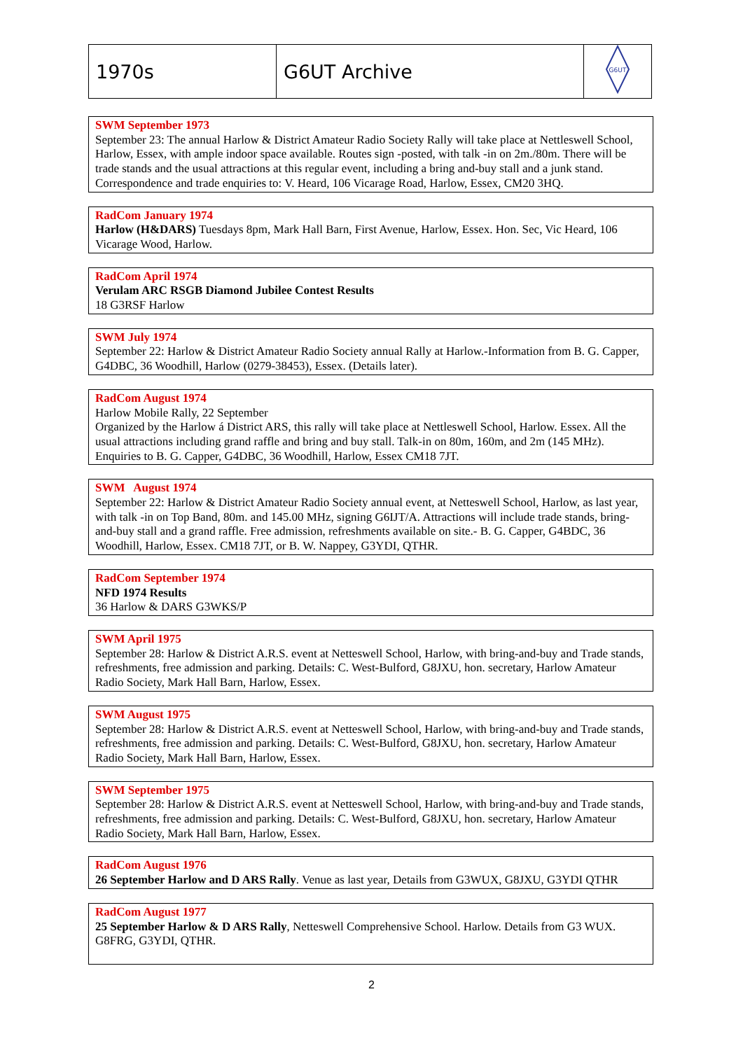| 1970s | G6UT Archive | G6UT |
SWM September 1973
September 23: The annual Harlow & District Amateur Radio Society Rally will take place at Nettleswell School, Harlow, Essex, with ample indoor space available. Routes sign -posted, with talk -in on 2m./80m. There will be trade stands and the usual attractions at this regular event, including a bring and-buy stall and a junk stand. Correspondence and trade enquiries to: V. Heard, 106 Vicarage Road, Harlow, Essex, CM20 3HQ.
RadCom January 1974
Harlow (H&DARS) Tuesdays 8pm, Mark Hall Barn, First Avenue, Harlow, Essex. Hon. Sec, Vic Heard, 106 Vicarage Wood, Harlow.
RadCom April 1974
Verulam ARC RSGB Diamond Jubilee Contest Results
18 G3RSF Harlow
SWM July 1974
September 22: Harlow & District Amateur Radio Society annual Rally at Harlow.-Information from B. G. Capper, G4DBC, 36 Woodhill, Harlow (0279-38453), Essex. (Details later).
RadCom August 1974
Harlow Mobile Rally, 22 September
Organized by the Harlow á District ARS, this rally will take place at Nettleswell School, Harlow. Essex. All the usual attractions including grand raffle and bring and buy stall. Talk-in on 80m, 160m, and 2m (145 MHz). Enquiries to B. G. Capper, G4DBC, 36 Woodhill, Harlow, Essex CM18 7JT.
SWM August 1974
September 22: Harlow & District Amateur Radio Society annual event, at Netteswell School, Harlow, as last year, with talk -in on Top Band, 80m. and 145.00 MHz, signing G6IJT/A. Attractions will include trade stands, bring-and-buy stall and a grand raffle. Free admission, refreshments available on site.- B. G. Capper, G4BDC, 36 Woodhill, Harlow, Essex. CM18 7JT, or B. W. Nappey, G3YDI, QTHR.
RadCom September 1974
NFD 1974 Results
36 Harlow & DARS G3WKS/P
SWM April 1975
September 28: Harlow & District A.R.S. event at Netteswell School, Harlow, with bring-and-buy and Trade stands, refreshments, free admission and parking. Details: C. West-Bulford, G8JXU, hon. secretary, Harlow Amateur Radio Society, Mark Hall Barn, Harlow, Essex.
SWM August 1975
September 28: Harlow & District A.R.S. event at Netteswell School, Harlow, with bring-and-buy and Trade stands, refreshments, free admission and parking. Details: C. West-Bulford, G8JXU, hon. secretary, Harlow Amateur Radio Society, Mark Hall Barn, Harlow, Essex.
SWM September 1975
September 28: Harlow & District A.R.S. event at Netteswell School, Harlow, with bring-and-buy and Trade stands, refreshments, free admission and parking. Details: C. West-Bulford, G8JXU, hon. secretary, Harlow Amateur Radio Society, Mark Hall Barn, Harlow, Essex.
RadCom August 1976
26 September Harlow and D ARS Rally. Venue as last year, Details from G3WUX, G8JXU, G3YDI QTHR
RadCom August 1977
25 September Harlow & D ARS Rally, Netteswell Comprehensive School. Harlow. Details from G3 WUX. G8FRG, G3YDI, QTHR.
2